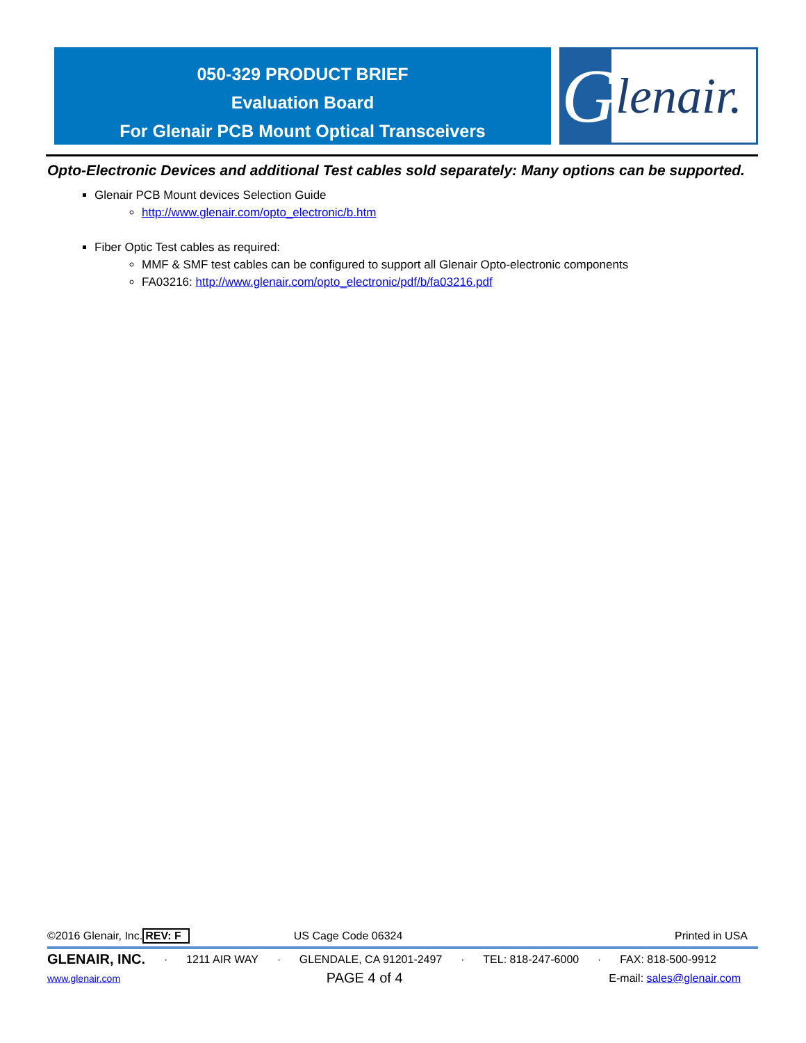050-329 PRODUCT BRIEF
Evaluation Board
For Glenair PCB Mount Optical Transceivers
Glenair.
Opto-Electronic Devices and additional Test cables sold separately: Many options can be supported.
Glenair PCB Mount devices Selection Guide
http://www.glenair.com/opto_electronic/b.htm
Fiber Optic Test cables as required:
MMF & SMF test cables can be configured to support all Glenair Opto-electronic components
FA03216: http://www.glenair.com/opto_electronic/pdf/b/fa03216.pdf
©2016 Glenair, Inc. REV: F US Cage Code 06324 Printed in USA
GLENAIR, INC. · 1211 AIR WAY · GLENDALE, CA 91201-2497 · TEL: 818-247-6000 · FAX: 818-500-9912
www.glenair.com PAGE 4 of 4 E-mail: sales@glenair.com